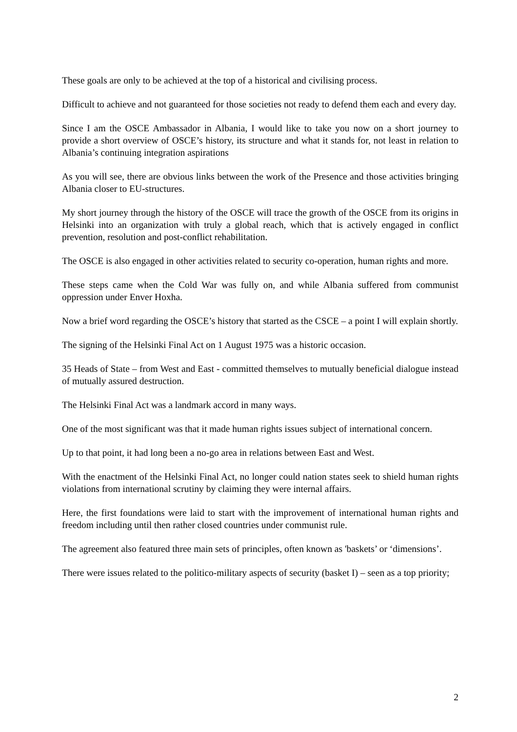These goals are only to be achieved at the top of a historical and civilising process.
Difficult to achieve and not guaranteed for those societies not ready to defend them each and every day.
Since I am the OSCE Ambassador in Albania, I would like to take you now on a short journey to provide a short overview of OSCE’s history, its structure and what it stands for, not least in relation to Albania’s continuing integration aspirations
As you will see, there are obvious links between the work of the Presence and those activities bringing Albania closer to EU-structures.
My short journey through the history of the OSCE will trace the growth of the OSCE from its origins in Helsinki into an organization with truly a global reach, which that is actively engaged in conflict prevention, resolution and post-conflict rehabilitation.
The OSCE is also engaged in other activities related to security co-operation, human rights and more.
These steps came when the Cold War was fully on, and while Albania suffered from communist oppression under Enver Hoxha.
Now a brief word regarding the OSCE’s history that started as the CSCE – a point I will explain shortly.
The signing of the Helsinki Final Act on 1 August 1975 was a historic occasion.
35 Heads of State – from West and East - committed themselves to mutually beneficial dialogue instead of mutually assured destruction.
The Helsinki Final Act was a landmark accord in many ways.
One of the most significant was that it made human rights issues subject of international concern.
Up to that point, it had long been a no-go area in relations between East and West.
With the enactment of the Helsinki Final Act, no longer could nation states seek to shield human rights violations from international scrutiny by claiming they were internal affairs.
Here, the first foundations were laid to start with the improvement of international human rights and freedom including until then rather closed countries under communist rule.
The agreement also featured three main sets of principles, often known as 'baskets’ or ‘dimensions’.
There were issues related to the politico-military aspects of security (basket I) – seen as a top priority;
2